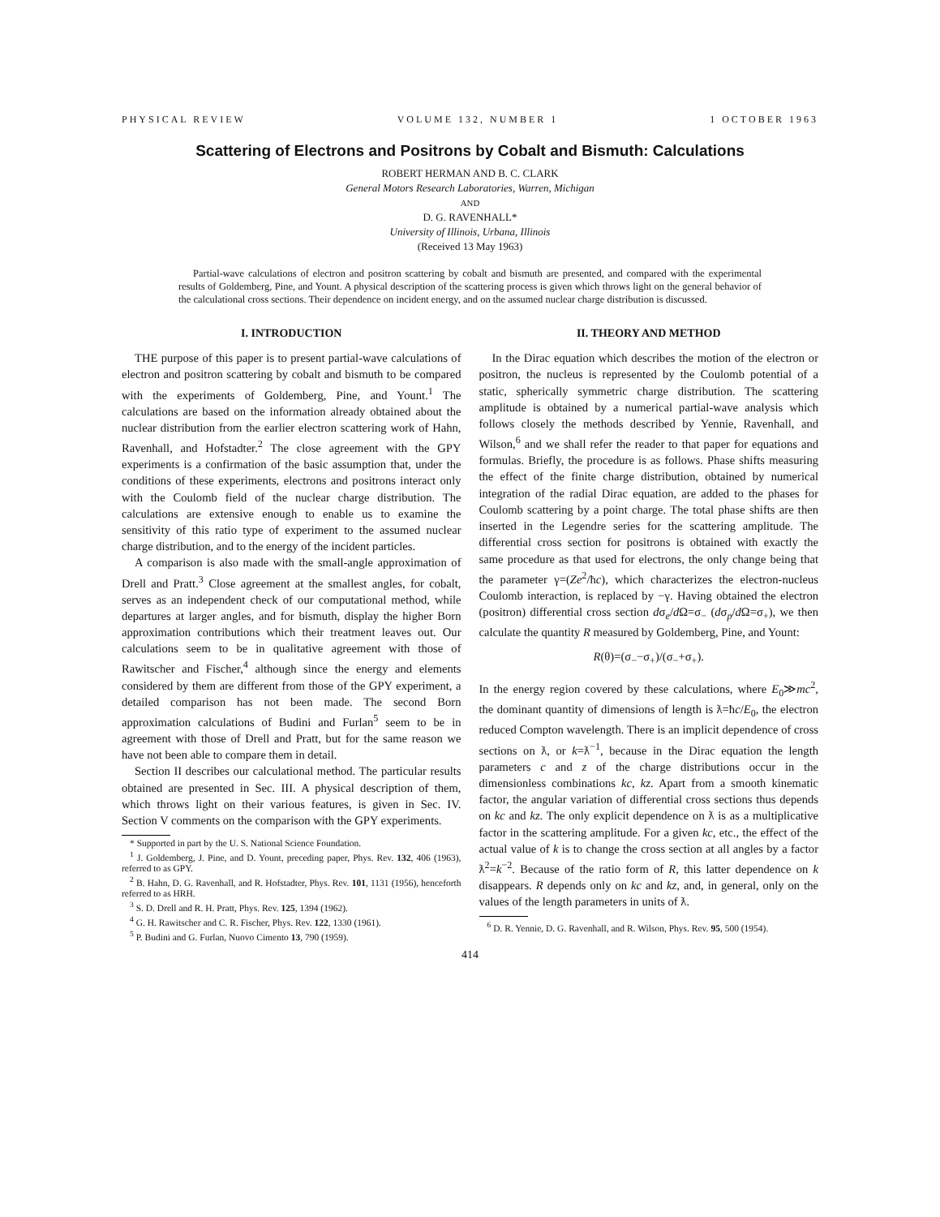PHYSICAL REVIEW VOLUME 132, NUMBER 1 1 OCTOBER 1963
Scattering of Electrons and Positrons by Cobalt and Bismuth: Calculations
ROBERT HERMAN AND B. C. CLARK
General Motors Research Laboratories, Warren, Michigan
AND
D. G. RAVENHALL*
University of Illinois, Urbana, Illinois
(Received 13 May 1963)
Partial-wave calculations of electron and positron scattering by cobalt and bismuth are presented, and compared with the experimental results of Goldemberg, Pine, and Yount. A physical description of the scattering process is given which throws light on the general behavior of the calculational cross sections. Their dependence on incident energy, and on the assumed nuclear charge distribution is discussed.
I. INTRODUCTION
THE purpose of this paper is to present partial-wave calculations of electron and positron scattering by cobalt and bismuth to be compared with the experiments of Goldemberg, Pine, and Yount.<sup>1</sup> The calculations are based on the information already obtained about the nuclear distribution from the earlier electron scattering work of Hahn, Ravenhall, and Hofstadter.<sup>2</sup> The close agreement with the GPY experiments is a confirmation of the basic assumption that, under the conditions of these experiments, electrons and positrons interact only with the Coulomb field of the nuclear charge distribution. The calculations are extensive enough to enable us to examine the sensitivity of this ratio type of experiment to the assumed nuclear charge distribution, and to the energy of the incident particles.
A comparison is also made with the small-angle approximation of Drell and Pratt.<sup>3</sup> Close agreement at the smallest angles, for cobalt, serves as an independent check of our computational method, while departures at larger angles, and for bismuth, display the higher Born approximation contributions which their treatment leaves out. Our calculations seem to be in qualitative agreement with those of Rawitscher and Fischer,<sup>4</sup> although since the energy and elements considered by them are different from those of the GPY experiment, a detailed comparison has not been made. The second Born approximation calculations of Budini and Furlan<sup>5</sup> seem to be in agreement with those of Drell and Pratt, but for the same reason we have not been able to compare them in detail.
Section II describes our calculational method. The particular results obtained are presented in Sec. III. A physical description of them, which throws light on their various features, is given in Sec. IV. Section V comments on the comparison with the GPY experiments.
* Supported in part by the U. S. National Science Foundation.
<sup>1</sup> J. Goldemberg, J. Pine, and D. Yount, preceding paper, Phys. Rev. 132, 406 (1963), referred to as GPY.
<sup>2</sup> B. Hahn, D. G. Ravenhall, and R. Hofstadter, Phys. Rev. 101, 1131 (1956), henceforth referred to as HRH.
<sup>3</sup> S. D. Drell and R. H. Pratt, Phys. Rev. 125, 1394 (1962).
<sup>4</sup> G. H. Rawitscher and C. R. Fischer, Phys. Rev. 122, 1330 (1961).
<sup>5</sup> P. Budini and G. Furlan, Nuovo Cimento 13, 790 (1959).
II. THEORY AND METHOD
In the Dirac equation which describes the motion of the electron or positron, the nucleus is represented by the Coulomb potential of a static, spherically symmetric charge distribution. The scattering amplitude is obtained by a numerical partial-wave analysis which follows closely the methods described by Yennie, Ravenhall, and Wilson,<sup>6</sup> and we shall refer the reader to that paper for equations and formulas. Briefly, the procedure is as follows. Phase shifts measuring the effect of the finite charge distribution, obtained by numerical integration of the radial Dirac equation, are added to the phases for Coulomb scattering by a point charge. The total phase shifts are then inserted in the Legendre series for the scattering amplitude. The differential cross section for positrons is obtained with exactly the same procedure as that used for electrons, the only change being that the parameter γ=(Ze<sup>2</sup>/ħc), which characterizes the electron-nucleus Coulomb interaction, is replaced by −γ. Having obtained the electron (positron) differential cross section dσ<sub>e</sub>/d Ω=σ<sub>−</sub> (dσ<sub>p</sub>/d Ω=σ<sub>+</sub>), we then calculate the quantity R measured by Goldemberg, Pine, and Yount:
R(θ)=(σ<sub>−</sub>−σ<sub>+</sub>)/(σ<sub>−</sub>+σ<sub>+</sub>).
In the energy region covered by these calculations, where E<sub>0</sub>≫mc<sup>2</sup>, the dominant quantity of dimensions of length is ƛ=ħc/E<sub>0</sub>, the electron reduced Compton wavelength. There is an implicit dependence of cross sections on ƛ, or k=ƛ<sup>−1</sup>, because in the Dirac equation the length parameters c and z of the charge distributions occur in the dimensionless combinations kc, kz. Apart from a smooth kinematic factor, the angular variation of differential cross sections thus depends on kc and kz. The only explicit dependence on ƛ is as a multiplicative factor in the scattering amplitude. For a given kc, etc., the effect of the actual value of k is to change the cross section at all angles by a factor ƛ<sup>2</sup>=k<sup>−2</sup>. Because of the ratio form of R, this latter dependence on k disappears. R depends only on kc and kz, and, in general, only on the values of the length parameters in units of ƛ.
<sup>6</sup> D. R. Yennie, D. G. Ravenhall, and R. Wilson, Phys. Rev. 95, 500 (1954).
414